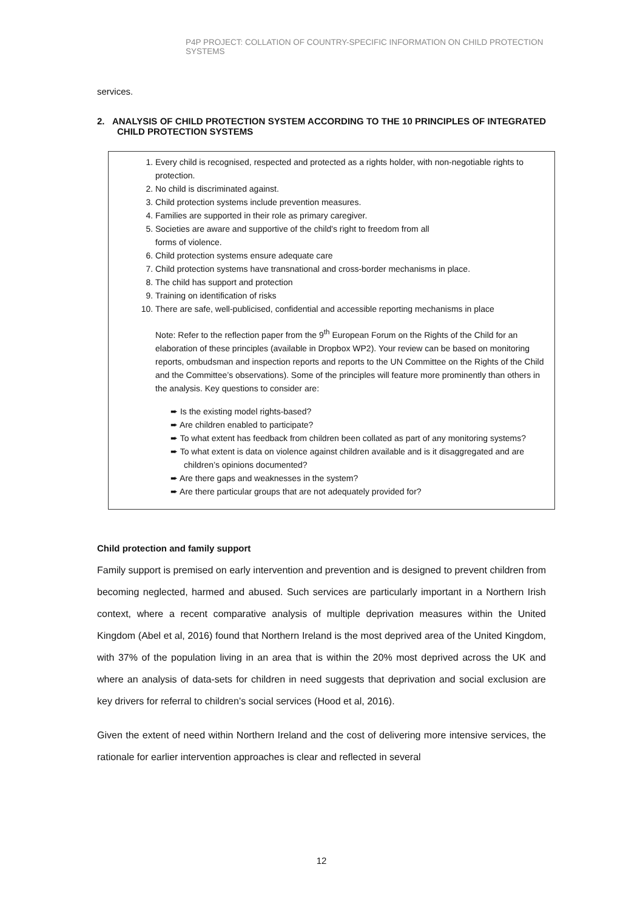P4P PROJECT: COLLATION OF COUNTRY-SPECIFIC INFORMATION ON CHILD PROTECTION SYSTEMS
services.
2. ANALYSIS OF CHILD PROTECTION SYSTEM ACCORDING TO THE 10 PRINCIPLES OF INTEGRATED CHILD PROTECTION SYSTEMS
1. Every child is recognised, respected and protected as a rights holder, with non-negotiable rights to protection.
2. No child is discriminated against.
3. Child protection systems include prevention measures.
4. Families are supported in their role as primary caregiver.
5. Societies are aware and supportive of the child's right to freedom from all
forms of violence.
6. Child protection systems ensure adequate care
7. Child protection systems have transnational and cross-border mechanisms in place.
8. The child has support and protection
9. Training on identification of risks
10. There are safe, well-publicised, confidential and accessible reporting mechanisms in place
Note: Refer to the reflection paper from the 9<sup>th</sup> European Forum on the Rights of the Child for an elaboration of these principles (available in Dropbox WP2). Your review can be based on monitoring reports, ombudsman and inspection reports and reports to the UN Committee on the Rights of the Child and the Committee’s observations). Some of the principles will feature more prominently than others in the analysis. Key questions to consider are:
➨ Is the existing model rights-based?
➨ Are children enabled to participate?
➨ To what extent has feedback from children been collated as part of any monitoring systems?
➨ To what extent is data on violence against children available and is it disaggregated and are children’s opinions documented?
➨ Are there gaps and weaknesses in the system?
➨ Are there particular groups that are not adequately provided for?
Child protection and family support
Family support is premised on early intervention and prevention and is designed to prevent children from becoming neglected, harmed and abused. Such services are particularly important in a Northern Irish context, where a recent comparative analysis of multiple deprivation measures within the United Kingdom (Abel et al, 2016) found that Northern Ireland is the most deprived area of the United Kingdom, with 37% of the population living in an area that is within the 20% most deprived across the UK and where an analysis of data-sets for children in need suggests that deprivation and social exclusion are key drivers for referral to children’s social services (Hood et al, 2016).
Given the extent of need within Northern Ireland and the cost of delivering more intensive services, the rationale for earlier intervention approaches is clear and reflected in several
12